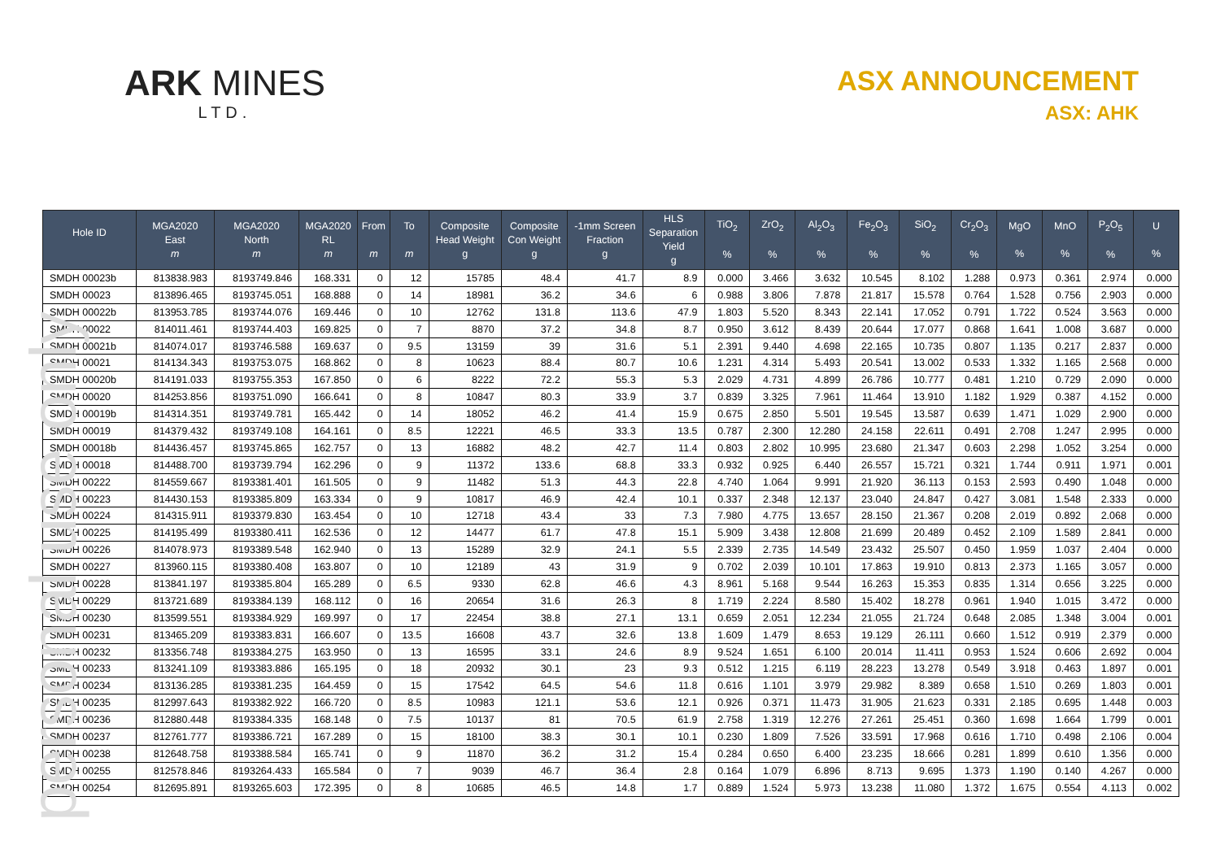personal use only
ARK MINES
LTD.
ASX ANNOUNCEMENT
ASX: AHK
| Hole ID | MGA2020 East m | MGA2020 North m | MGA2020 RL m | From m | To m | Composite Head Weight g | Composite Con Weight g | -1mm Screen Fraction g | HLS Separation Yield g | TiO<sub>2</sub> % | ZrO<sub>2</sub> % | Al<sub>2</sub>O<sub>3</sub> % | Fe<sub>2</sub>O<sub>3</sub> % | SiO<sub>2</sub> % | Cr<sub>2</sub>O<sub>3</sub> % | MgO % | MnO % | P<sub>2</sub>O<sub>5</sub> % | U % |
| --- | --- | --- | --- | --- | --- | --- | --- | --- | --- | --- | --- | --- | --- | --- | --- | --- | --- | --- | --- |
| SMDH 00023b | 813838.983 | 8193749.846 | 168.331 | 0 | 12 | 15785 | 48.4 | 41.7 | 8.9 | 0.000 | 3.466 | 3.632 | 10.545 | 8.102 | 1.288 | 0.973 | 0.361 | 2.974 | 0.000 |
| SMDH 00023 | 813896.465 | 8193745.051 | 168.888 | 0 | 14 | 18981 | 36.2 | 34.6 | 6 | 0.988 | 3.806 | 7.878 | 21.817 | 15.578 | 0.764 | 1.528 | 0.756 | 2.903 | 0.000 |
| SMDH 00022b | 813953.785 | 8193744.076 | 169.446 | 0 | 10 | 12762 | 131.8 | 113.6 | 47.9 | 1.803 | 5.520 | 8.343 | 22.141 | 17.052 | 0.791 | 1.722 | 0.524 | 3.563 | 0.000 |
| SMDH 00022 | 814011.461 | 8193744.403 | 169.825 | 0 | 7 | 8870 | 37.2 | 34.8 | 8.7 | 0.950 | 3.612 | 8.439 | 20.644 | 17.077 | 0.868 | 1.641 | 1.008 | 3.687 | 0.000 |
| SMDH 00021b | 814074.017 | 8193746.588 | 169.637 | 0 | 9.5 | 13159 | 39 | 31.6 | 5.1 | 2.391 | 9.440 | 4.698 | 22.165 | 10.735 | 0.807 | 1.135 | 0.217 | 2.837 | 0.000 |
| SMDH 00021 | 814134.343 | 8193753.075 | 168.862 | 0 | 8 | 10623 | 88.4 | 80.7 | 10.6 | 1.231 | 4.314 | 5.493 | 20.541 | 13.002 | 0.533 | 1.332 | 1.165 | 2.568 | 0.000 |
| SMDH 00020b | 814191.033 | 8193755.353 | 167.850 | 0 | 6 | 8222 | 72.2 | 55.3 | 5.3 | 2.029 | 4.731 | 4.899 | 26.786 | 10.777 | 0.481 | 1.210 | 0.729 | 2.090 | 0.000 |
| SMDH 00020 | 814253.856 | 8193751.090 | 166.641 | 0 | 8 | 10847 | 80.3 | 33.9 | 3.7 | 0.839 | 3.325 | 7.961 | 11.464 | 13.910 | 1.182 | 1.929 | 0.387 | 4.152 | 0.000 |
| SMDH 00019b | 814314.351 | 8193749.781 | 165.442 | 0 | 14 | 18052 | 46.2 | 41.4 | 15.9 | 0.675 | 2.850 | 5.501 | 19.545 | 13.587 | 0.639 | 1.471 | 1.029 | 2.900 | 0.000 |
| SMDH 00019 | 814379.432 | 8193749.108 | 164.161 | 0 | 8.5 | 12221 | 46.5 | 33.3 | 13.5 | 0.787 | 2.300 | 12.280 | 24.158 | 22.611 | 0.491 | 2.708 | 1.247 | 2.995 | 0.000 |
| SMDH 00018b | 814436.457 | 8193745.865 | 162.757 | 0 | 13 | 16882 | 48.2 | 42.7 | 11.4 | 0.803 | 2.802 | 10.995 | 23.680 | 21.347 | 0.603 | 2.298 | 1.052 | 3.254 | 0.000 |
| SMDH 00018 | 814488.700 | 8193739.794 | 162.296 | 0 | 9 | 11372 | 133.6 | 68.8 | 33.3 | 0.932 | 0.925 | 6.440 | 26.557 | 15.721 | 0.321 | 1.744 | 0.911 | 1.971 | 0.001 |
| SMDH 00222 | 814559.667 | 8193381.401 | 161.505 | 0 | 9 | 11482 | 51.3 | 44.3 | 22.8 | 4.740 | 1.064 | 9.991 | 21.920 | 36.113 | 0.153 | 2.593 | 0.490 | 1.048 | 0.000 |
| SMDH 00223 | 814430.153 | 8193385.809 | 163.334 | 0 | 9 | 10817 | 46.9 | 42.4 | 10.1 | 0.337 | 2.348 | 12.137 | 23.040 | 24.847 | 0.427 | 3.081 | 1.548 | 2.333 | 0.000 |
| SMDH 00224 | 814315.911 | 8193379.830 | 163.454 | 0 | 10 | 12718 | 43.4 | 33 | 7.3 | 7.980 | 4.775 | 13.657 | 28.150 | 21.367 | 0.208 | 2.019 | 0.892 | 2.068 | 0.000 |
| SMDH 00225 | 814195.499 | 8193380.411 | 162.536 | 0 | 12 | 14477 | 61.7 | 47.8 | 15.1 | 5.909 | 3.438 | 12.808 | 21.699 | 20.489 | 0.452 | 2.109 | 1.589 | 2.841 | 0.000 |
| SMDH 00226 | 814078.973 | 8193389.548 | 162.940 | 0 | 13 | 15289 | 32.9 | 24.1 | 5.5 | 2.339 | 2.735 | 14.549 | 23.432 | 25.507 | 0.450 | 1.959 | 1.037 | 2.404 | 0.000 |
| SMDH 00227 | 813960.115 | 8193380.408 | 163.807 | 0 | 10 | 12189 | 43 | 31.9 | 9 | 0.702 | 2.039 | 10.101 | 17.863 | 19.910 | 0.813 | 2.373 | 1.165 | 3.057 | 0.000 |
| SMDH 00228 | 813841.197 | 8193385.804 | 165.289 | 0 | 6.5 | 9330 | 62.8 | 46.6 | 4.3 | 8.961 | 5.168 | 9.544 | 16.263 | 15.353 | 0.835 | 1.314 | 0.656 | 3.225 | 0.000 |
| SMDH 00229 | 813721.689 | 8193384.139 | 168.112 | 0 | 16 | 20654 | 31.6 | 26.3 | 8 | 1.719 | 2.224 | 8.580 | 15.402 | 18.278 | 0.961 | 1.940 | 1.015 | 3.472 | 0.000 |
| SMDH 00230 | 813599.551 | 8193384.929 | 169.997 | 0 | 17 | 22454 | 38.8 | 27.1 | 13.1 | 0.659 | 2.051 | 12.234 | 21.055 | 21.724 | 0.648 | 2.085 | 1.348 | 3.004 | 0.001 |
| SMDH 00231 | 813465.209 | 8193383.831 | 166.607 | 0 | 13.5 | 16608 | 43.7 | 32.6 | 13.8 | 1.609 | 1.479 | 8.653 | 19.129 | 26.111 | 0.660 | 1.512 | 0.919 | 2.379 | 0.000 |
| SMDH 00232 | 813356.748 | 8193384.275 | 163.950 | 0 | 13 | 16595 | 33.1 | 24.6 | 8.9 | 9.524 | 1.651 | 6.100 | 20.014 | 11.411 | 0.953 | 1.524 | 0.606 | 2.692 | 0.004 |
| SMDH 00233 | 813241.109 | 8193383.886 | 165.195 | 0 | 18 | 20932 | 30.1 | 23 | 9.3 | 0.512 | 1.215 | 6.119 | 28.223 | 13.278 | 0.549 | 3.918 | 0.463 | 1.897 | 0.001 |
| SMDH 00234 | 813136.285 | 8193381.235 | 164.459 | 0 | 15 | 17542 | 64.5 | 54.6 | 11.8 | 0.616 | 1.101 | 3.979 | 29.982 | 8.389 | 0.658 | 1.510 | 0.269 | 1.803 | 0.001 |
| SMDH 00235 | 812997.643 | 8193382.922 | 166.720 | 0 | 8.5 | 10983 | 121.1 | 53.6 | 12.1 | 0.926 | 0.371 | 11.473 | 31.905 | 21.623 | 0.331 | 2.185 | 0.695 | 1.448 | 0.003 |
| SMDH 00236 | 812880.448 | 8193384.335 | 168.148 | 0 | 7.5 | 10137 | 81 | 70.5 | 61.9 | 2.758 | 1.319 | 12.276 | 27.261 | 25.451 | 0.360 | 1.698 | 1.664 | 1.799 | 0.001 |
| SMDH 00237 | 812761.777 | 8193386.721 | 167.289 | 0 | 15 | 18100 | 38.3 | 30.1 | 10.1 | 0.230 | 1.809 | 7.526 | 33.591 | 17.968 | 0.616 | 1.710 | 0.498 | 2.106 | 0.004 |
| SMDH 00238 | 812648.758 | 8193388.584 | 165.741 | 0 | 9 | 11870 | 36.2 | 31.2 | 15.4 | 0.284 | 0.650 | 6.400 | 23.235 | 18.666 | 0.281 | 1.899 | 0.610 | 1.356 | 0.000 |
| SMDH 00255 | 812578.846 | 8193264.433 | 165.584 | 0 | 7 | 9039 | 46.7 | 36.4 | 2.8 | 0.164 | 1.079 | 6.896 | 8.713 | 9.695 | 1.373 | 1.190 | 0.140 | 4.267 | 0.000 |
| SMDH 00254 | 812695.891 | 8193265.603 | 172.395 | 0 | 8 | 10685 | 46.5 | 14.8 | 1.7 | 0.889 | 1.524 | 5.973 | 13.238 | 11.080 | 1.372 | 1.675 | 0.554 | 4.113 | 0.002 |